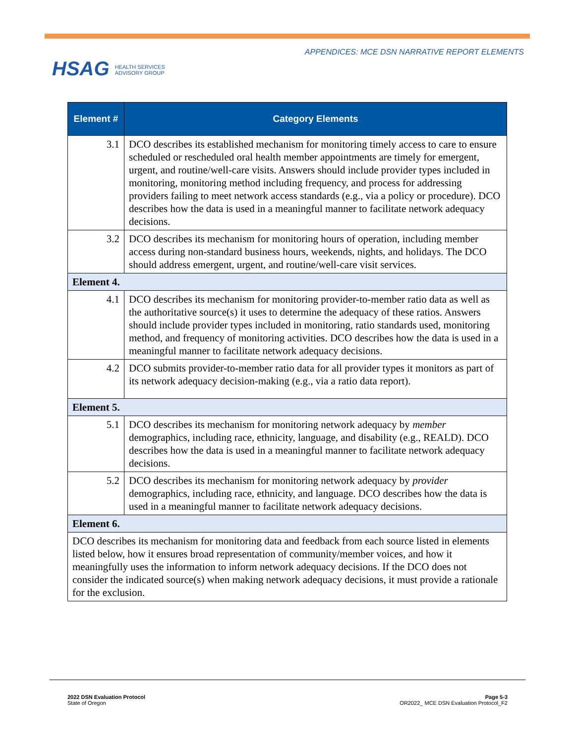HSAG HEALTH SERVICES
ADVISORY GROUP
APPENDICES: MCE DSN NARRATIVE REPORT ELEMENTS
| Element # | Category Elements |
| --- | --- |
| 3.1 | DCO describes its established mechanism for monitoring timely access to care to ensure scheduled or rescheduled oral health member appointments are timely for emergent, urgent, and routine/well-care visits. Answers should include provider types included in monitoring, monitoring method including frequency, and process for addressing providers failing to meet network access standards (e.g., via a policy or procedure). DCO describes how the data is used in a meaningful manner to facilitate network adequacy decisions. |
| 3.2 | DCO describes its mechanism for monitoring hours of operation, including member access during non-standard business hours, weekends, nights, and holidays. The DCO should address emergent, urgent, and routine/well-care visit services. |
| Element 4. | |
| 4.1 | DCO describes its mechanism for monitoring provider-to-member ratio data as well as the authoritative source(s) it uses to determine the adequacy of these ratios. Answers should include provider types included in monitoring, ratio standards used, monitoring method, and frequency of monitoring activities. DCO describes how the data is used in a meaningful manner to facilitate network adequacy decisions. |
| 4.2 | DCO submits provider-to-member ratio data for all provider types it monitors as part of its network adequacy decision-making (e.g., via a ratio data report). |
| Element 5. | |
| 5.1 | DCO describes its mechanism for monitoring network adequacy by member demographics, including race, ethnicity, language, and disability (e.g., REALD). DCO describes how the data is used in a meaningful manner to facilitate network adequacy decisions. |
| 5.2 | DCO describes its mechanism for monitoring network adequacy by provider demographics, including race, ethnicity, and language. DCO describes how the data is used in a meaningful manner to facilitate network adequacy decisions. |
| Element 6. | |
| DCO describes its mechanism for monitoring data and feedback from each source listed in elements listed below, how it ensures broad representation of community/member voices, and how it meaningfully uses the information to inform network adequacy decisions. If the DCO does not consider the indicated source(s) when making network adequacy decisions, it must provide a rationale for the exclusion. | |
2022 DSN Evaluation Protocol
State of Oregon
Page 5-3
OR2022_ MCE DSN Evaluation Protocol_F2